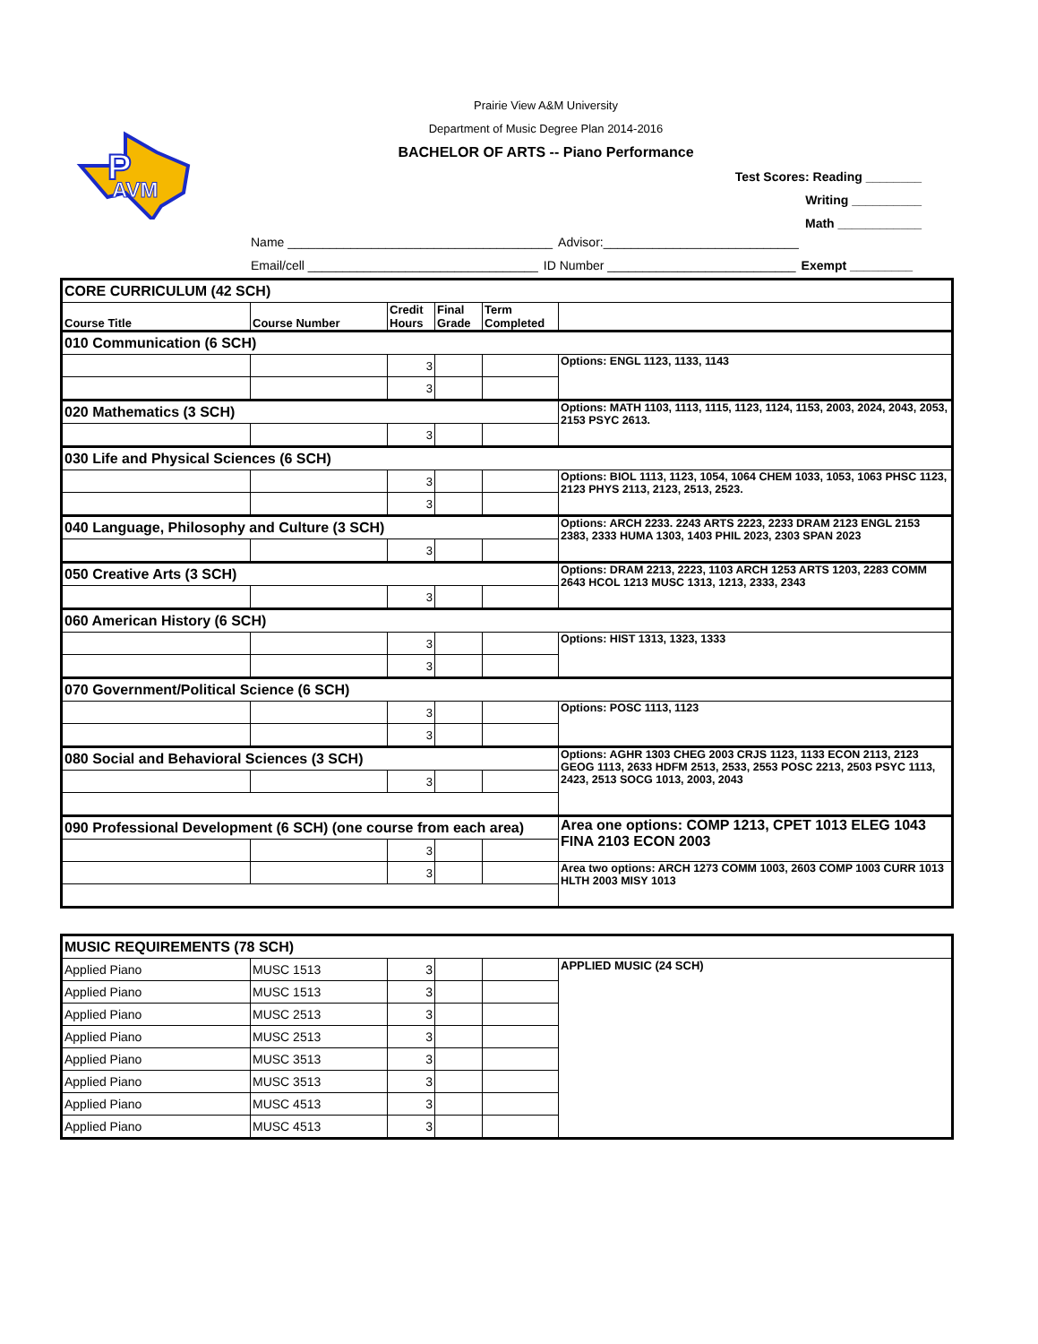P
AVM
Prairie View A&M University
Department of Music Degree Plan 2014-2016
BACHELOR OF ARTS -- Piano Performance
Test Scores: Reading ________
Writing __________
Math ____________
Name ______________________________________
Advisor:____________________________
Email/cell _________________________________
ID Number ___________________________
Exempt _________
| CORE CURRICULUM (42 SCH) | | | | | |
| Course Title | Course Number | Credit Hours | Final Grade | Term Completed | |
| 010 Communication (6 SCH) | | | | | |
| | | 3 | | | Options: ENGL 1123, 1133, 1143 |
| | | 3 | | | |
| 020 Mathematics (3 SCH) | | | | | Options: MATH 1103, 1113, 1115, 1123, 1124, 1153, 2003, 2024, 2043, 2053, 2153 PSYC 2613. |
| | | 3 | | | |
| 030 Life and Physical Sciences (6 SCH) | | | | | |
| | | 3 | | | Options: BIOL 1113, 1123, 1054, 1064 CHEM 1033, 1053, 1063 PHSC 1123, 2123 PHYS 2113, 2123, 2513, 2523. |
| | | 3 | | | |
| 040 Language, Philosophy and Culture (3 SCH) | | | | | Options: ARCH 2233. 2243 ARTS 2223, 2233 DRAM 2123 ENGL 2153 2383, 2333 HUMA 1303, 1403 PHIL 2023, 2303 SPAN 2023 |
| | | 3 | | | |
| 050 Creative Arts (3 SCH) | | | | | Options: DRAM 2213, 2223, 1103 ARCH 1253 ARTS 1203, 2283 COMM 2643 HCOL 1213 MUSC 1313, 1213, 2333, 2343 |
| | | 3 | | | |
| 060 American History (6 SCH) | | | | | |
| | | 3 | | | Options: HIST 1313, 1323, 1333 |
| | | 3 | | | |
| 070 Government/Political Science (6 SCH) | | | | | |
| | | 3 | | | Options: POSC 1113, 1123 |
| | | 3 | | | |
| 080 Social and Behavioral Sciences (3 SCH) | | | | | Options: AGHR 1303 CHEG 2003 CRJS 1123, 1133 ECON 2113, 2123 GEOG 1113, 2633 HDFM 2513, 2533, 2553 POSC 2213, 2503 PSYC 1113, 2423, 2513 SOCG 1013, 2003, 2043 |
| | | 3 | | | |
| 090 Professional Development (6 SCH) (one course from each area) | | | | | Area one options: COMP 1213, CPET 1013 ELEG 1043 FINA 2103 ECON 2003 |
| | | 3 | | | |
| | | 3 | | | Area two options: ARCH 1273 COMM 1003, 2603 COMP 1003 CURR 1013 HLTH 2003 MISY 1013 |
| MUSIC REQUIREMENTS (78 SCH) | | | | | |
| Applied Piano | MUSC 1513 | 3 | | | APPLIED MUSIC (24 SCH) |
| Applied Piano | MUSC 1513 | 3 | | | |
| Applied Piano | MUSC 2513 | 3 | | | |
| Applied Piano | MUSC 2513 | 3 | | | |
| Applied Piano | MUSC 3513 | 3 | | | |
| Applied Piano | MUSC 3513 | 3 | | | |
| Applied Piano | MUSC 4513 | 3 | | | |
| Applied Piano | MUSC 4513 | 3 | | | |